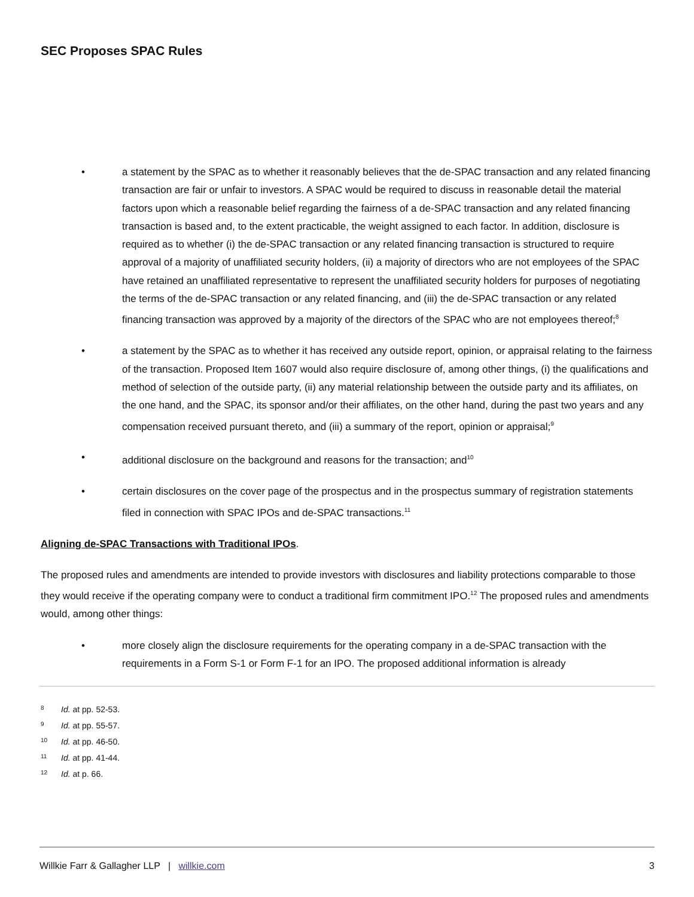SEC Proposes SPAC Rules
• a statement by the SPAC as to whether it reasonably believes that the de-SPAC transaction and any related financing transaction are fair or unfair to investors. A SPAC would be required to discuss in reasonable detail the material factors upon which a reasonable belief regarding the fairness of a de-SPAC transaction and any related financing transaction is based and, to the extent practicable, the weight assigned to each factor. In addition, disclosure is required as to whether (i) the de-SPAC transaction or any related financing transaction is structured to require approval of a majority of unaffiliated security holders, (ii) a majority of directors who are not employees of the SPAC have retained an unaffiliated representative to represent the unaffiliated security holders for purposes of negotiating the terms of the de-SPAC transaction or any related financing, and (iii) the de-SPAC transaction or any related financing transaction was approved by a majority of the directors of the SPAC who are not employees thereof;<sup>8</sup>
• a statement by the SPAC as to whether it has received any outside report, opinion, or appraisal relating to the fairness of the transaction. Proposed Item 1607 would also require disclosure of, among other things, (i) the qualifications and method of selection of the outside party, (ii) any material relationship between the outside party and its affiliates, on the one hand, and the SPAC, its sponsor and/or their affiliates, on the other hand, during the past two years and any compensation received pursuant thereto, and (iii) a summary of the report, opinion or appraisal;<sup>9</sup>
• additional disclosure on the background and reasons for the transaction; and<sup>10</sup>
• certain disclosures on the cover page of the prospectus and in the prospectus summary of registration statements filed in connection with SPAC IPOs and de-SPAC transactions.<sup>11</sup>
Aligning de-SPAC Transactions with Traditional IPOs.
The proposed rules and amendments are intended to provide investors with disclosures and liability protections comparable to those they would receive if the operating company were to conduct a traditional firm commitment IPO.<sup>12</sup> The proposed rules and amendments would, among other things:
• more closely align the disclosure requirements for the operating company in a de-SPAC transaction with the requirements in a Form S-1 or Form F-1 for an IPO. The proposed additional information is already
8 Id. at pp. 52-53.
9 Id. at pp. 55-57.
10 Id. at pp. 46-50.
11 Id. at pp. 41-44.
12 Id. at p. 66.
Willkie Farr & Gallagher LLP | willkie.com 3